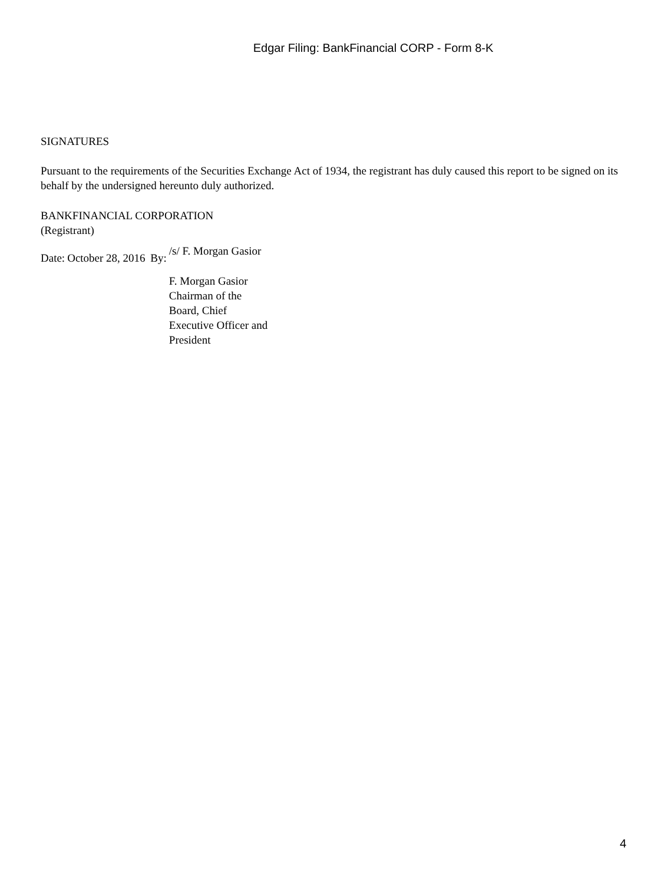Edgar Filing: BankFinancial CORP - Form 8-K
SIGNATURES
Pursuant to the requirements of the Securities Exchange Act of 1934, the registrant has duly caused this report to be signed on its behalf by the undersigned hereunto duly authorized.
BANKFINANCIAL CORPORATION
(Registrant)
| Date: | October 28, 2016 | By: | /s/ F. Morgan Gasior |
| | | | F. Morgan Gasior Chairman of the Board, Chief Executive Officer and President |
4